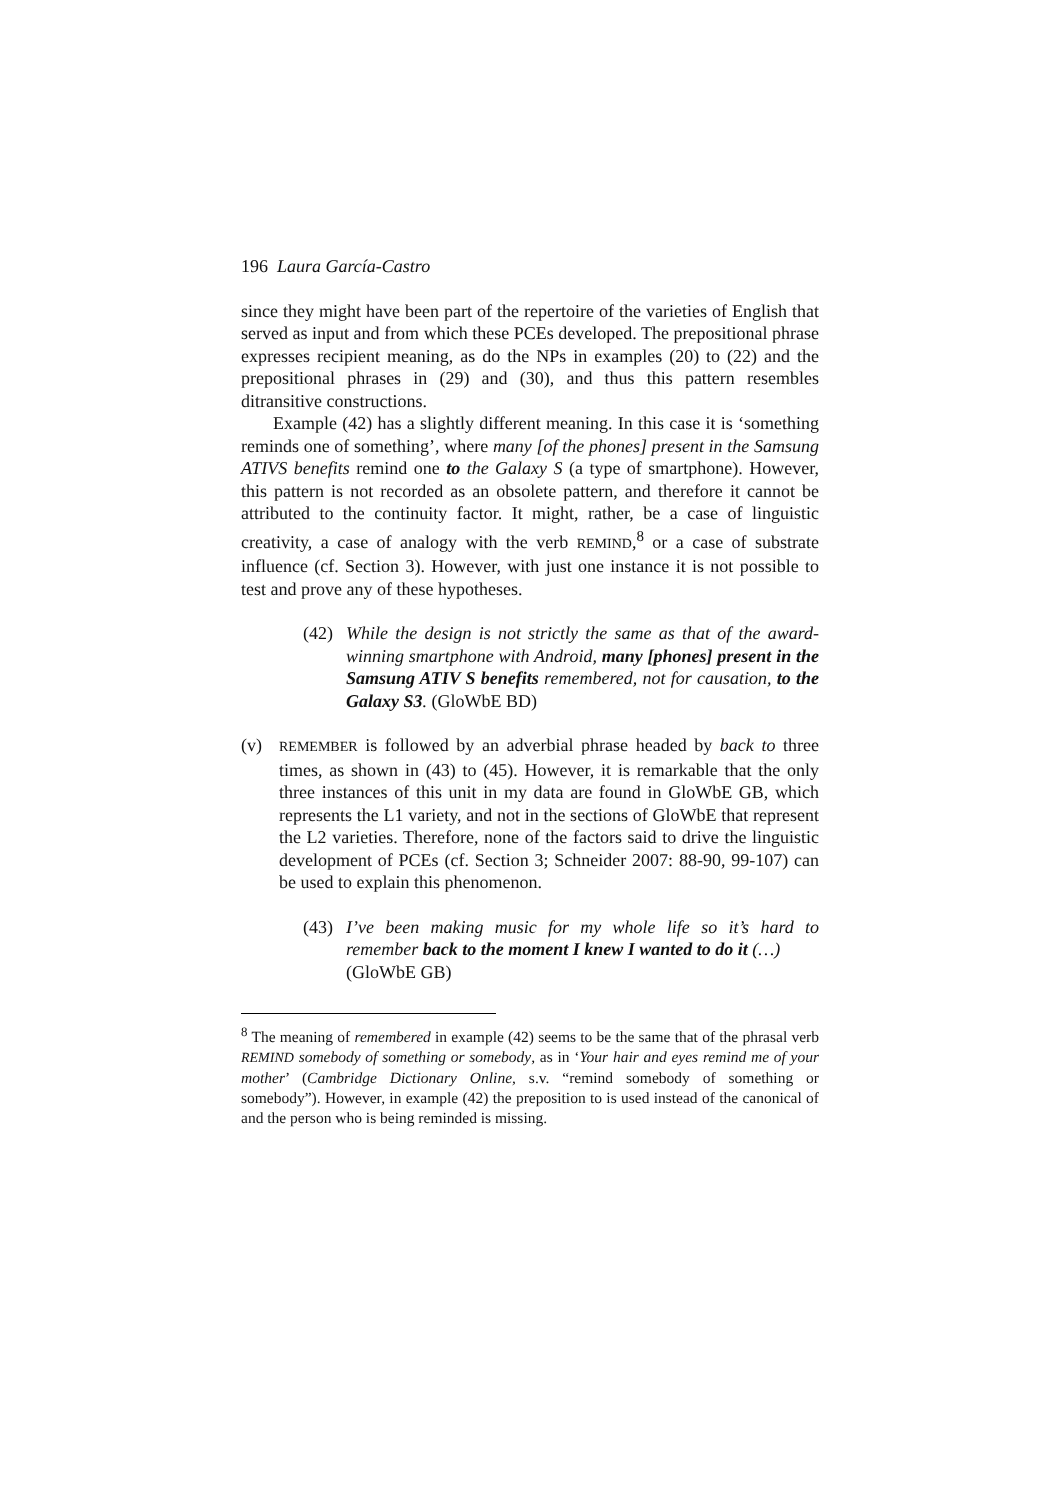196 Laura García-Castro
since they might have been part of the repertoire of the varieties of English that served as input and from which these PCEs developed. The prepositional phrase expresses recipient meaning, as do the NPs in examples (20) to (22) and the prepositional phrases in (29) and (30), and thus this pattern resembles ditransitive constructions.
Example (42) has a slightly different meaning. In this case it is ‘something reminds one of something’, where many [of the phones] present in the Samsung ATIVS benefits remind one to the Galaxy S (a type of smartphone). However, this pattern is not recorded as an obsolete pattern, and therefore it cannot be attributed to the continuity factor. It might, rather, be a case of linguistic creativity, a case of analogy with the verb REMIND,<sup>8</sup> or a case of substrate influence (cf. Section 3). However, with just one instance it is not possible to test and prove any of these hypotheses.
(42) While the design is not strictly the same as that of the award-winning smartphone with Android, many [phones] present in the Samsung ATIV S benefits remembered, not for causation, to the Galaxy S3. (GloWbE BD)
(v)
REMEMBER is followed by an adverbial phrase headed by back to three times, as shown in (43) to (45). However, it is remarkable that the only three instances of this unit in my data are found in GloWbE GB, which represents the L1 variety, and not in the sections of GloWbE that represent the L2 varieties. Therefore, none of the factors said to drive the linguistic development of PCEs (cf. Section 3; Schneider 2007: 88-90, 99-107) can be used to explain this phenomenon.
(43) I’ve been making music for my whole life so it’s hard to remember back to the moment I knew I wanted to do it (…)
(GloWbE GB)
<sup>8</sup> The meaning of remembered in example (42) seems to be the same that of the phrasal verb REMIND somebody of something or somebody, as in ‘Your hair and eyes remind me of your mother’ (Cambridge Dictionary Online, s.v. “remind somebody of something or somebody”). However, in example (42) the preposition to is used instead of the canonical of and the person who is being reminded is missing.